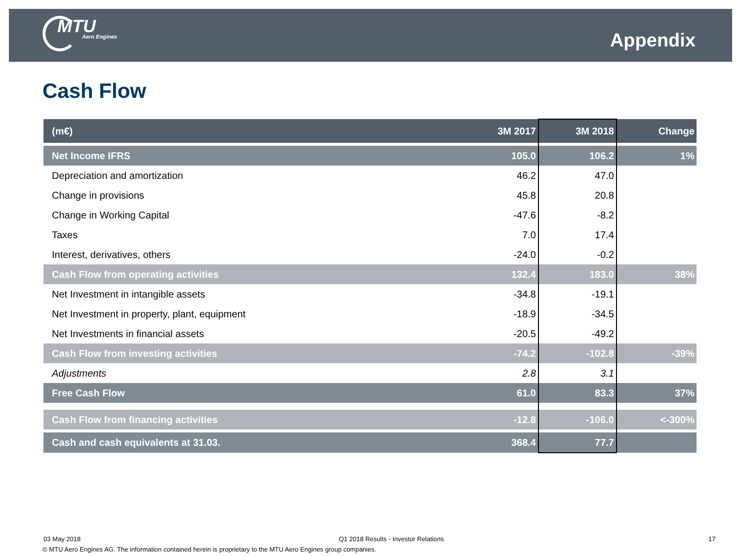MTU
Aero Engines
Appendix
Cash Flow
| (m€) | 3M 2017 | 3M 2018 | Change |
| --- | --- | --- | --- |
| Net Income IFRS | 105.0 | 106.2 | 1% |
| Depreciation and amortization | 46.2 | 47.0 | |
| Change in provisions | 45.8 | 20.8 | |
| Change in Working Capital | -47.6 | -8.2 | |
| Taxes | 7.0 | 17.4 | |
| Interest, derivatives, others | -24.0 | -0.2 | |
| Cash Flow from operating activities | 132.4 | 183.0 | 38% |
| Net Investment in intangible assets | -34.8 | -19.1 | |
| Net Investment in property, plant, equipment | -18.9 | -34.5 | |
| Net Investments in financial assets | -20.5 | -49.2 | |
| Cash Flow from investing activities | -74.2 | -102.8 | -39% |
| Adjustments | 2.8 | 3.1 | |
| Free Cash Flow | 61.0 | 83.3 | 37% |
| Cash Flow from financing activities | -12.8 | -106.0 | <-300% |
| Cash and cash equivalents at 31.03. | 368.4 | 77.7 | |
03 May 2018
Q1 2018 Results - Investor Relations
17
© MTU Aero Engines AG. The information contained herein is proprietary to the MTU Aero Engines group companies.